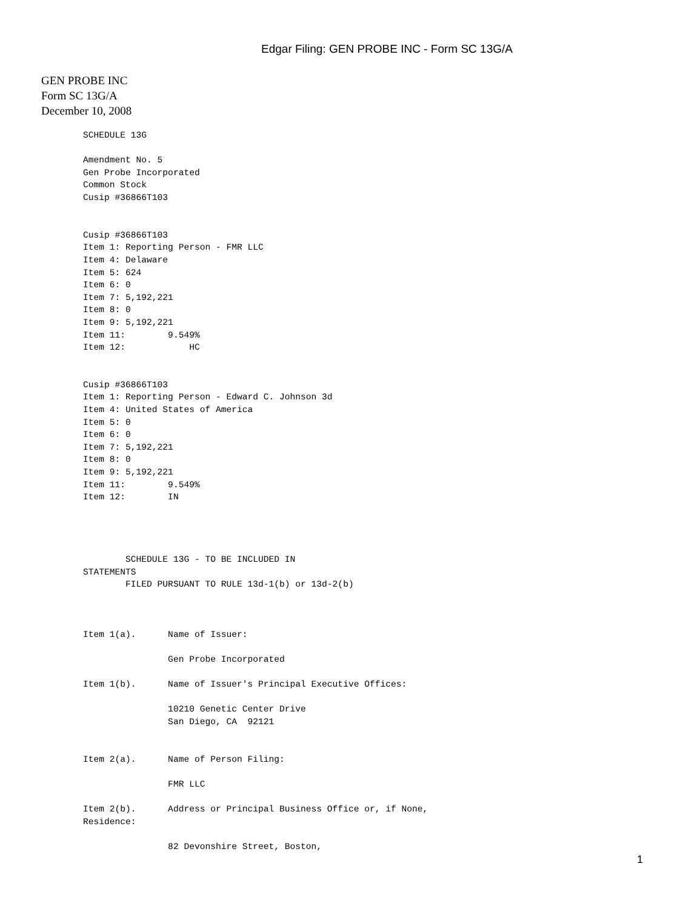Edgar Filing: GEN PROBE INC - Form SC 13G/A
GEN PROBE INC
Form SC 13G/A
December 10, 2008
SCHEDULE 13G

Amendment No. 5
Gen Probe Incorporated
Common Stock
Cusip #36866T103


Cusip #36866T103
Item 1: Reporting Person - FMR LLC
Item 4: Delaware
Item 5: 624
Item 6: 0
Item 7: 5,192,221
Item 8: 0
Item 9: 5,192,221
Item 11:        9.549%
Item 12:            HC


Cusip #36866T103
Item 1: Reporting Person - Edward C. Johnson 3d
Item 4: United States of America
Item 5: 0
Item 6: 0
Item 7: 5,192,221
Item 8: 0
Item 9: 5,192,221
Item 11:        9.549%
Item 12:        IN




        SCHEDULE 13G - TO BE INCLUDED IN
STATEMENTS
        FILED PURSUANT TO RULE 13d-1(b) or 13d-2(b)



Item 1(a).      Name of Issuer:

                Gen Probe Incorporated

Item 1(b).      Name of Issuer's Principal Executive Offices:

                10210 Genetic Center Drive
                San Diego, CA  92121


Item 2(a).      Name of Person Filing:

                FMR LLC

Item 2(b).      Address or Principal Business Office or, if None,
Residence:

                82 Devonshire Street, Boston,
1